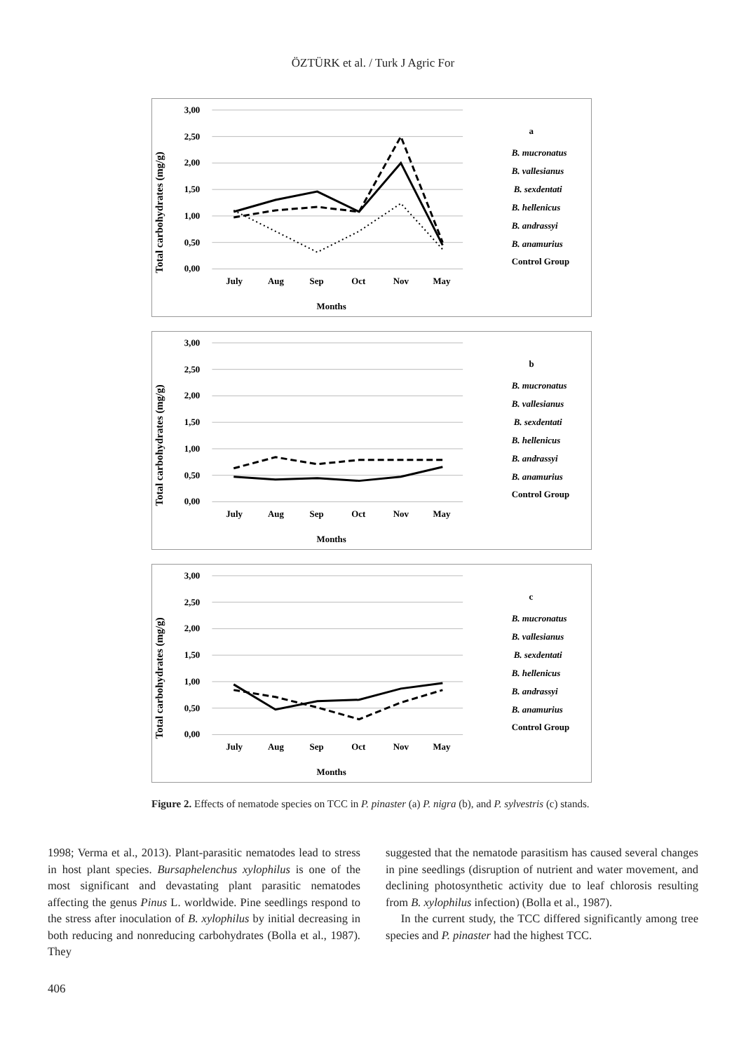ÖZTÜRK et al. / Turk J Agric For
Total carbohydrates (mg/g)
3,00
2,50
2,00
1,50
1,00
0,50
0,00
July
Aug
Sep
Oct
Nov
May
Months
a
B. mucronatus
B. vallesianus
B. sexdentati
B. hellenicus
B. andrassyi
B. anamurius
Control Group
Total carbohydrates (mg/g)
3,00
2,50
2,00
1,50
1,00
0,50
0,00
July
Aug
Sep
Oct
Nov
May
Months
b
B. mucronatus
B. vallesianus
B. sexdentati
B. hellenicus
B. andrassyi
B. anamurius
Control Group
Total carbohydrates (mg/g)
3,00
2,50
2,00
1,50
1,00
0,50
0,00
July
Aug
Sep
Oct
Nov
May
Months
c
B. mucronatus
B. vallesianus
B. sexdentati
B. hellenicus
B. andrassyi
B. anamurius
Control Group
Figure 2. Effects of nematode species on TCC in P. pinaster (a) P. nigra (b), and P. sylvestris (c) stands.
1998; Verma et al., 2013). Plant-parasitic nematodes lead to stress in host plant species. Bursaphelenchus xylophilus is one of the most significant and devastating plant parasitic nematodes affecting the genus Pinus L. worldwide. Pine seedlings respond to the stress after inoculation of B. xylophilus by initial decreasing in both reducing and nonreducing carbohydrates (Bolla et al., 1987). They
suggested that the nematode parasitism has caused several changes in pine seedlings (disruption of nutrient and water movement, and declining photosynthetic activity due to leaf chlorosis resulting from B. xylophilus infection) (Bolla et al., 1987).
In the current study, the TCC differed significantly among tree species and P. pinaster had the highest TCC.
406